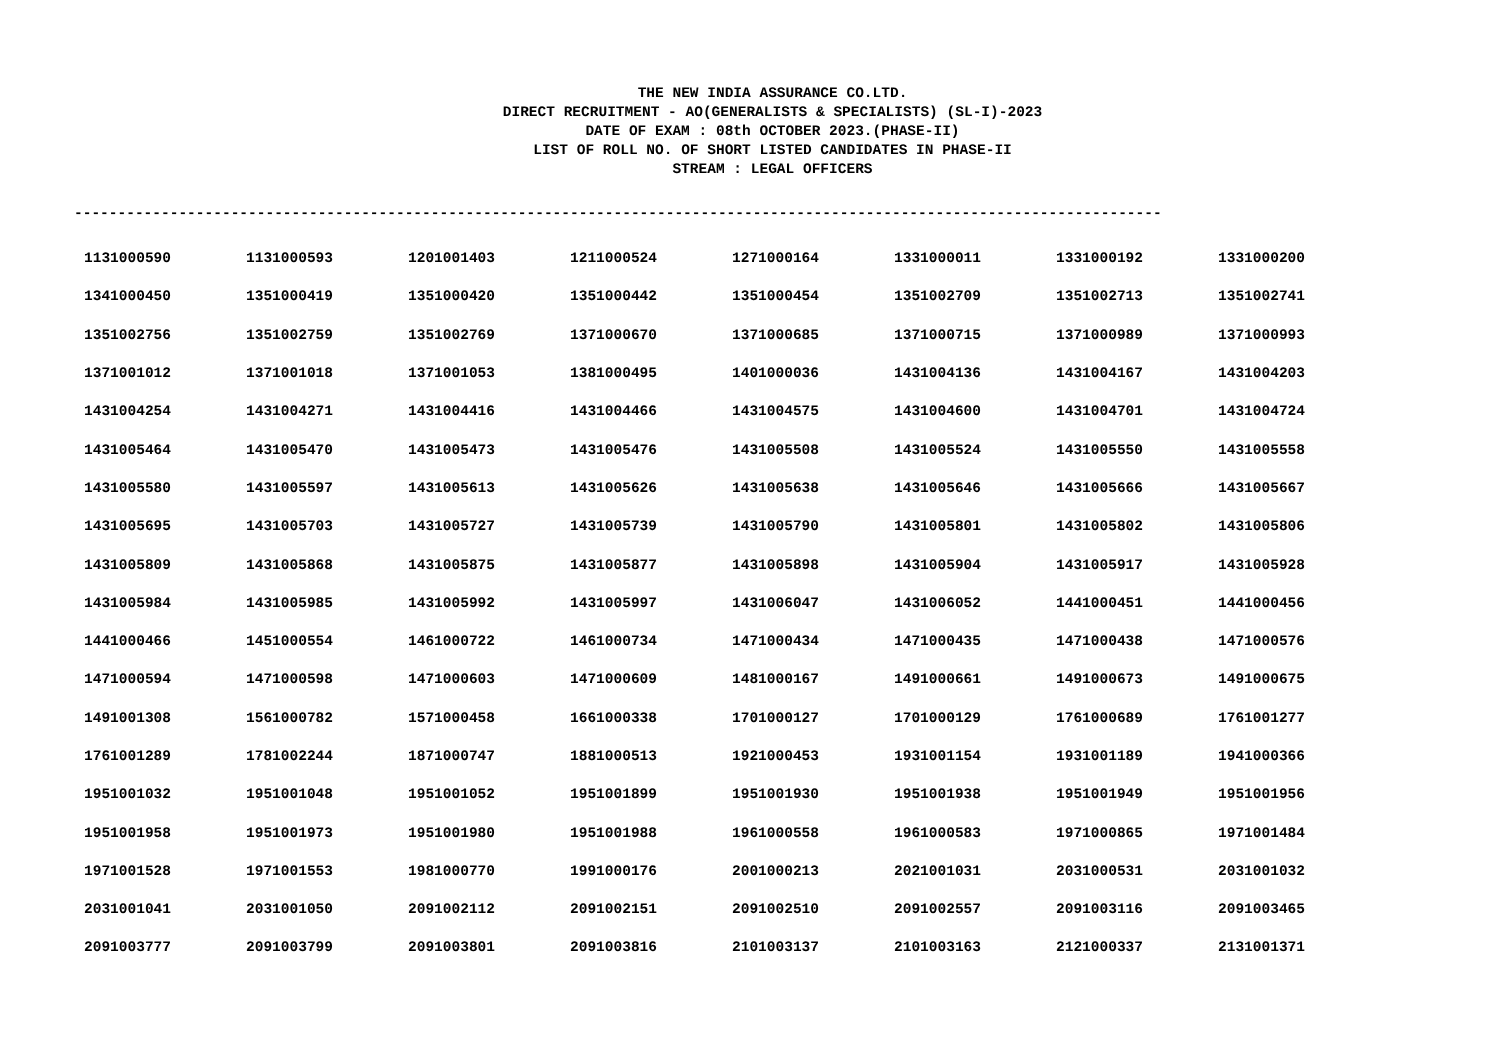THE NEW INDIA ASSURANCE CO.LTD.
DIRECT RECRUITMENT - AO(GENERALISTS & SPECIALISTS) (SL-I)-2023
DATE OF EXAM : 08th OCTOBER 2023.(PHASE-II)
LIST OF ROLL NO. OF SHORT LISTED CANDIDATES IN PHASE-II
STREAM : LEGAL OFFICERS
-----------------------------------------------------------------------------------------------------------------------------
| 1131000590 | 1131000593 | 1201001403 | 1211000524 | 1271000164 | 1331000011 | 1331000192 | 1331000200 |
| 1341000450 | 1351000419 | 1351000420 | 1351000442 | 1351000454 | 1351002709 | 1351002713 | 1351002741 |
| 1351002756 | 1351002759 | 1351002769 | 1371000670 | 1371000685 | 1371000715 | 1371000989 | 1371000993 |
| 1371001012 | 1371001018 | 1371001053 | 1381000495 | 1401000036 | 1431004136 | 1431004167 | 1431004203 |
| 1431004254 | 1431004271 | 1431004416 | 1431004466 | 1431004575 | 1431004600 | 1431004701 | 1431004724 |
| 1431005464 | 1431005470 | 1431005473 | 1431005476 | 1431005508 | 1431005524 | 1431005550 | 1431005558 |
| 1431005580 | 1431005597 | 1431005613 | 1431005626 | 1431005638 | 1431005646 | 1431005666 | 1431005667 |
| 1431005695 | 1431005703 | 1431005727 | 1431005739 | 1431005790 | 1431005801 | 1431005802 | 1431005806 |
| 1431005809 | 1431005868 | 1431005875 | 1431005877 | 1431005898 | 1431005904 | 1431005917 | 1431005928 |
| 1431005984 | 1431005985 | 1431005992 | 1431005997 | 1431006047 | 1431006052 | 1441000451 | 1441000456 |
| 1441000466 | 1451000554 | 1461000722 | 1461000734 | 1471000434 | 1471000435 | 1471000438 | 1471000576 |
| 1471000594 | 1471000598 | 1471000603 | 1471000609 | 1481000167 | 1491000661 | 1491000673 | 1491000675 |
| 1491001308 | 1561000782 | 1571000458 | 1661000338 | 1701000127 | 1701000129 | 1761000689 | 1761001277 |
| 1761001289 | 1781002244 | 1871000747 | 1881000513 | 1921000453 | 1931001154 | 1931001189 | 1941000366 |
| 1951001032 | 1951001048 | 1951001052 | 1951001899 | 1951001930 | 1951001938 | 1951001949 | 1951001956 |
| 1951001958 | 1951001973 | 1951001980 | 1951001988 | 1961000558 | 1961000583 | 1971000865 | 1971001484 |
| 1971001528 | 1971001553 | 1981000770 | 1991000176 | 2001000213 | 2021001031 | 2031000531 | 2031001032 |
| 2031001041 | 2031001050 | 2091002112 | 2091002151 | 2091002510 | 2091002557 | 2091003116 | 2091003465 |
| 2091003777 | 2091003799 | 2091003801 | 2091003816 | 2101003137 | 2101003163 | 2121000337 | 2131001371 |